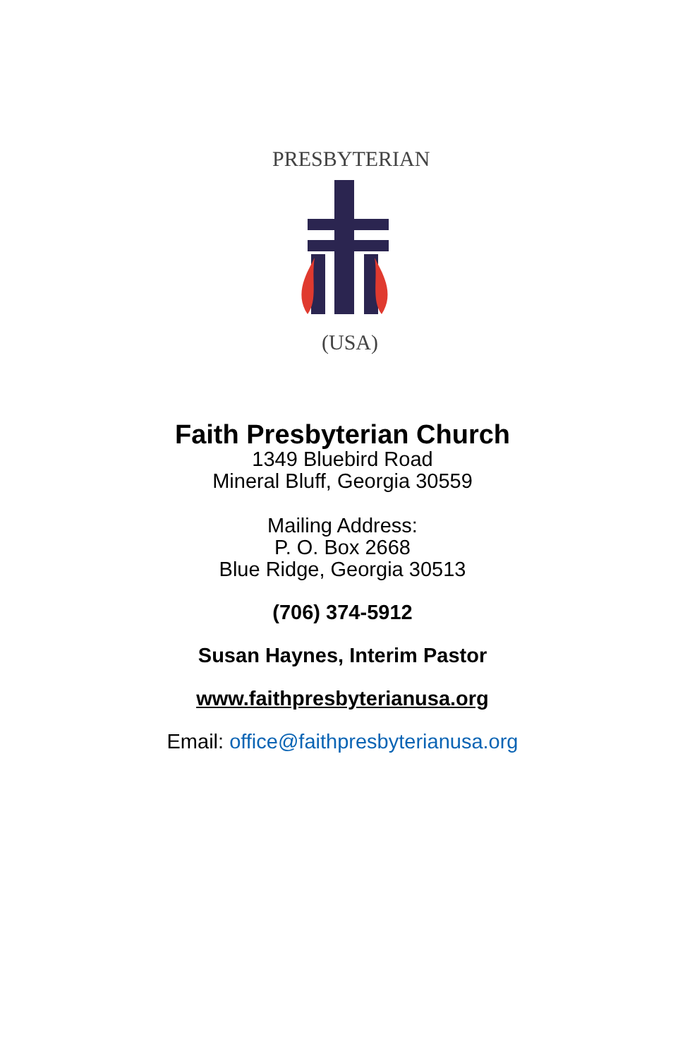PRESBYTERIAN
(USA)
Faith Presbyterian Church
1349 Bluebird Road
Mineral Bluff, Georgia 30559
Mailing Address:
P. O. Box 2668
Blue Ridge, Georgia 30513
(706) 374-5912
Susan Haynes, Interim Pastor
www.faithpresbyterianusa.org
Email: office@faithpresbyterianusa.org